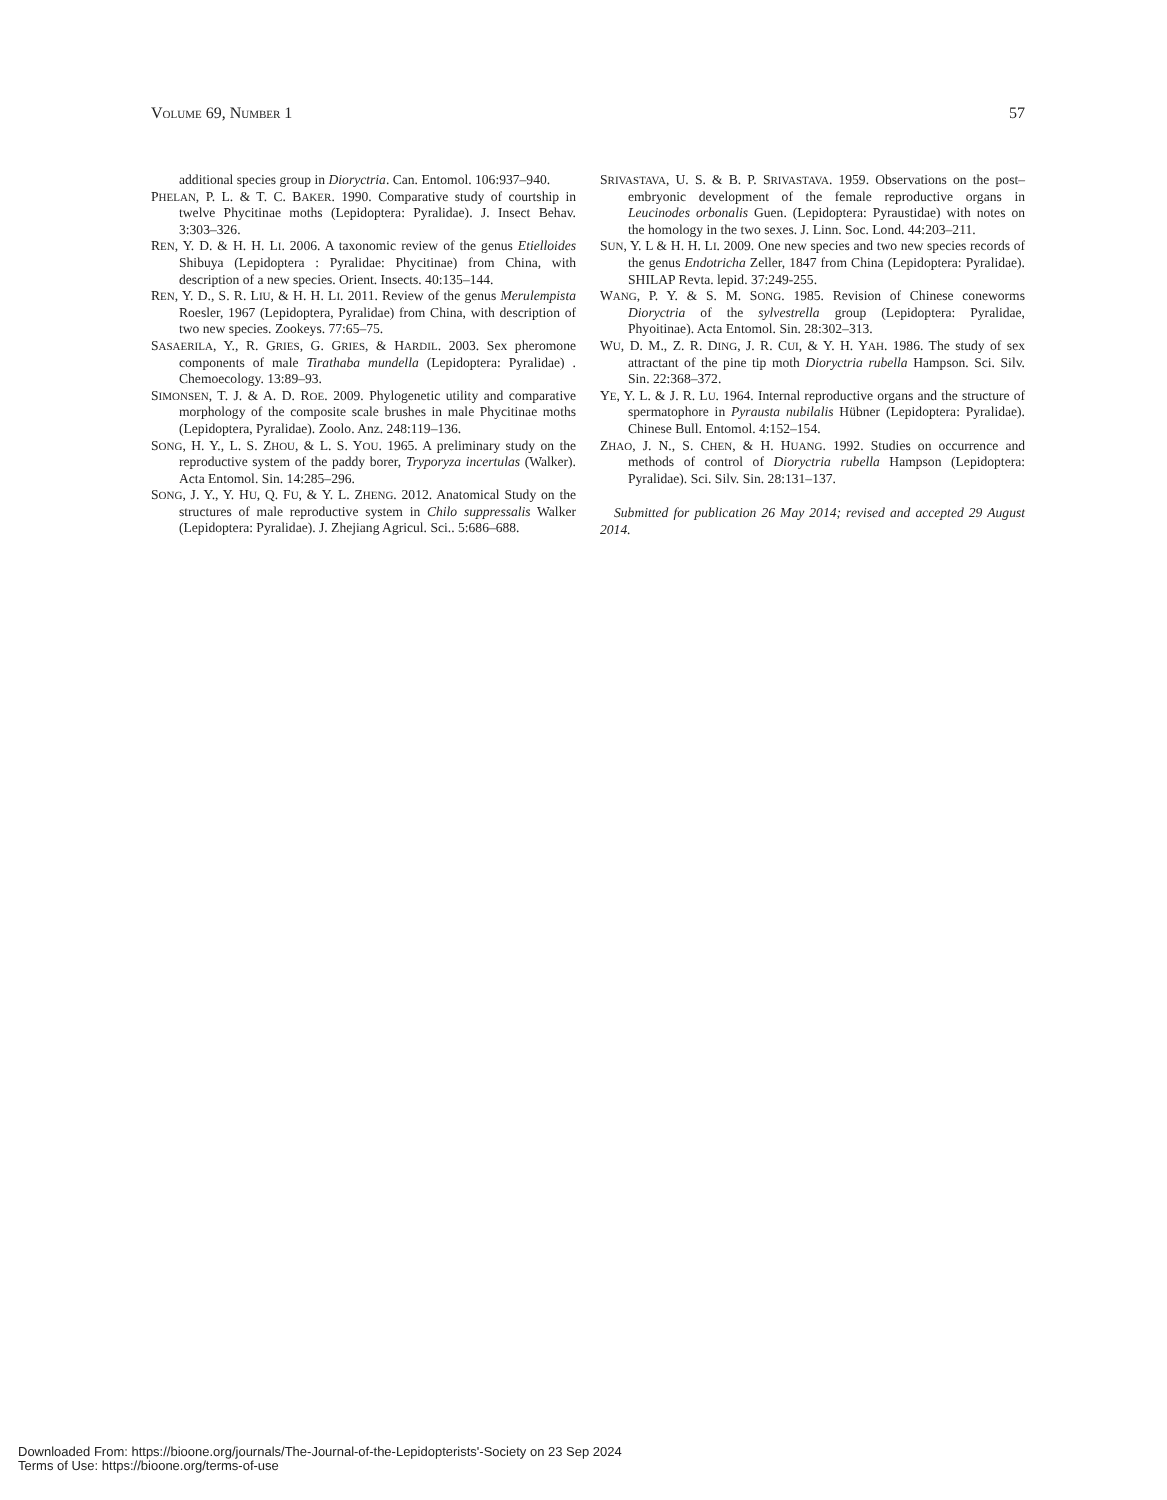VOLUME 69, NUMBER 1 57
additional species group in Dioryctria. Can. Entomol. 106:937–940.
PHELAN, P. L. & T. C. BAKER. 1990. Comparative study of courtship in twelve Phycitinae moths (Lepidoptera: Pyralidae). J. Insect Behav. 3:303–326.
REN, Y. D. & H. H. LI. 2006. A taxonomic review of the genus Etielloides Shibuya (Lepidoptera : Pyralidae: Phycitinae) from China, with description of a new species. Orient. Insects. 40:135–144.
REN, Y. D., S. R. LIU, & H. H. LI. 2011. Review of the genus Merulempista Roesler, 1967 (Lepidoptera, Pyralidae) from China, with description of two new species. Zookeys. 77:65–75.
SASAERILA, Y., R. GRIES, G. GRIES, & HARDIL. 2003. Sex pheromone components of male Tirathaba mundella (Lepidoptera: Pyralidae) . Chemoecology. 13:89–93.
SIMONSEN, T. J. & A. D. ROE. 2009. Phylogenetic utility and comparative morphology of the composite scale brushes in male Phycitinae moths (Lepidoptera, Pyralidae). Zoolo. Anz. 248:119–136.
SONG, H. Y., L. S. ZHOU, & L. S. YOU. 1965. A preliminary study on the reproductive system of the paddy borer, Tryporyza incertulas (Walker). Acta Entomol. Sin. 14:285–296.
SONG, J. Y., Y. HU, Q. FU, & Y. L. ZHENG. 2012. Anatomical Study on the structures of male reproductive system in Chilo suppressalis Walker (Lepidoptera: Pyralidae). J. Zhejiang Agricul. Sci.. 5:686–688.
SRIVASTAVA, U. S. & B. P. SRIVASTAVA. 1959. Observations on the post–embryonic development of the female reproductive organs in Leucinodes orbonalis Guen. (Lepidoptera: Pyraustidae) with notes on the homology in the two sexes. J. Linn. Soc. Lond. 44:203–211.
SUN, Y. L & H. H. LI. 2009. One new species and two new species records of the genus Endotricha Zeller, 1847 from China (Lepidoptera: Pyralidae). SHILAP Revta. lepid. 37:249-255.
WANG, P. Y. & S. M. SONG. 1985. Revision of Chinese coneworms Dioryctria of the sylvestrella group (Lepidoptera: Pyralidae, Phyoitinae). Acta Entomol. Sin. 28:302–313.
WU, D. M., Z. R. DING, J. R. CUI, & Y. H. YAH. 1986. The study of sex attractant of the pine tip moth Dioryctria rubella Hampson. Sci. Silv. Sin. 22:368–372.
YE, Y. L. & J. R. LU. 1964. Internal reproductive organs and the structure of spermatophore in Pyrausta nubilalis Hübner (Lepidoptera: Pyralidae). Chinese Bull. Entomol. 4:152–154.
ZHAO, J. N., S. CHEN, & H. HUANG. 1992. Studies on occurrence and methods of control of Dioryctria rubella Hampson (Lepidoptera: Pyralidae). Sci. Silv. Sin. 28:131–137.
Submitted for publication 26 May 2014; revised and accepted 29 August 2014.
Downloaded From: https://bioone.org/journals/The-Journal-of-the-Lepidopterists'-Society on 23 Sep 2024
Terms of Use: https://bioone.org/terms-of-use